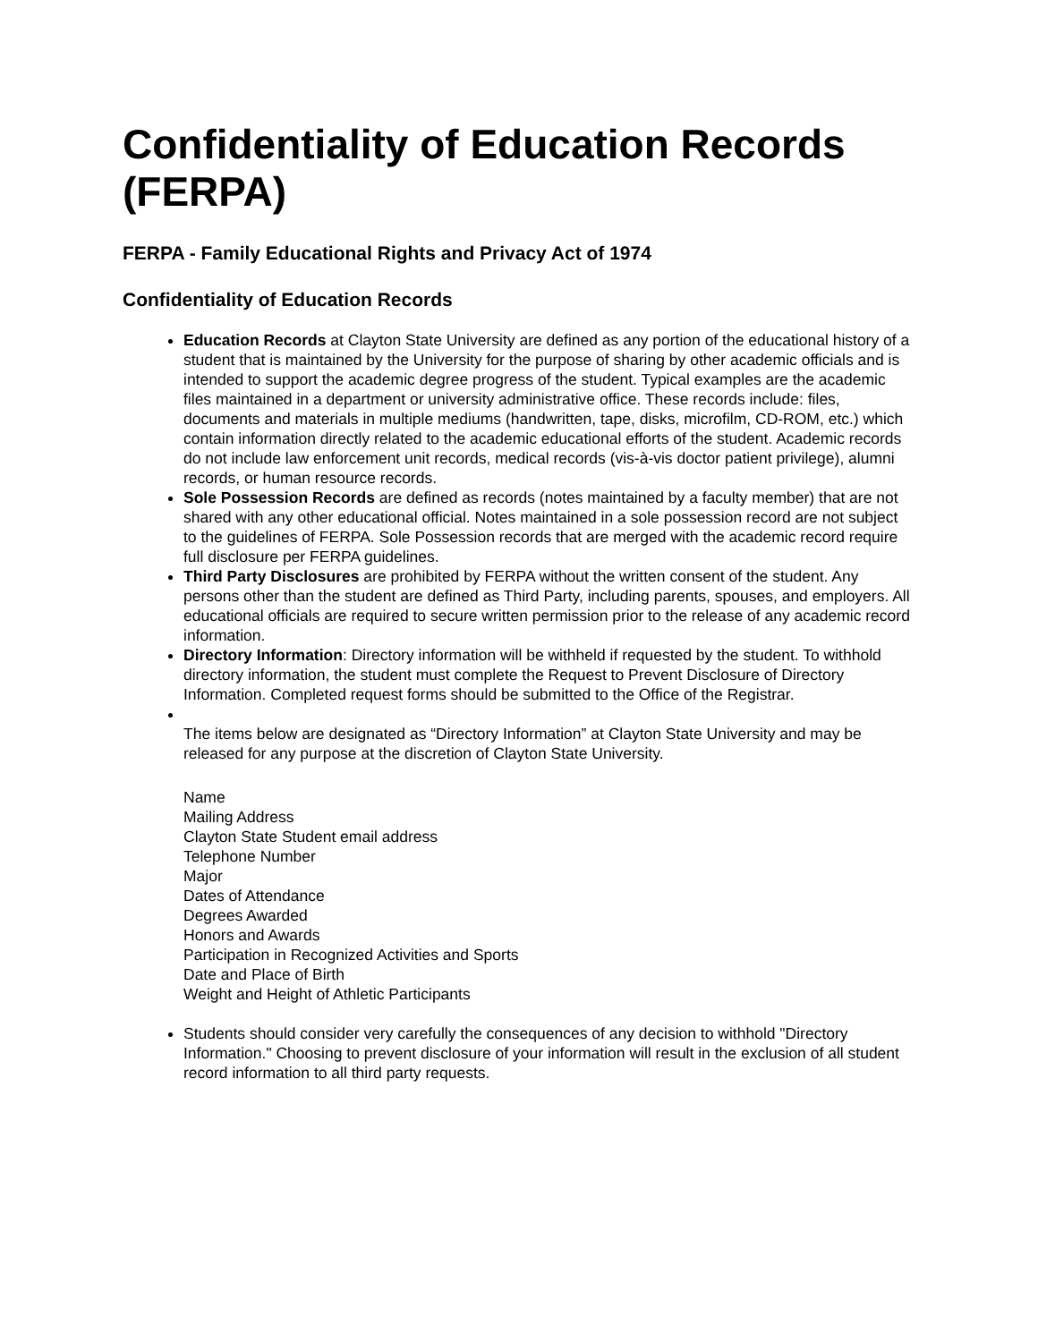Confidentiality of Education Records (FERPA)
FERPA - Family Educational Rights and Privacy Act of 1974
Confidentiality of Education Records
Education Records at Clayton State University are defined as any portion of the educational history of a student that is maintained by the University for the purpose of sharing by other academic officials and is intended to support the academic degree progress of the student. Typical examples are the academic files maintained in a department or university administrative office. These records include: files, documents and materials in multiple mediums (handwritten, tape, disks, microfilm, CD-ROM, etc.) which contain information directly related to the academic educational efforts of the student. Academic records do not include law enforcement unit records, medical records (vis-à-vis doctor patient privilege), alumni records, or human resource records.
Sole Possession Records are defined as records (notes maintained by a faculty member) that are not shared with any other educational official. Notes maintained in a sole possession record are not subject to the guidelines of FERPA. Sole Possession records that are merged with the academic record require full disclosure per FERPA guidelines.
Third Party Disclosures are prohibited by FERPA without the written consent of the student. Any persons other than the student are defined as Third Party, including parents, spouses, and employers. All educational officials are required to secure written permission prior to the release of any academic record information.
Directory Information: Directory information will be withheld if requested by the student. To withhold directory information, the student must complete the Request to Prevent Disclosure of Directory Information. Completed request forms should be submitted to the Office of the Registrar.
The items below are designated as “Directory Information” at Clayton State University and may be released for any purpose at the discretion of Clayton State University.
Name
Mailing Address
Clayton State Student email address
Telephone Number
Major
Dates of Attendance
Degrees Awarded
Honors and Awards
Participation in Recognized Activities and Sports
Date and Place of Birth
Weight and Height of Athletic Participants
Students should consider very carefully the consequences of any decision to withhold "Directory Information." Choosing to prevent disclosure of your information will result in the exclusion of all student record information to all third party requests.